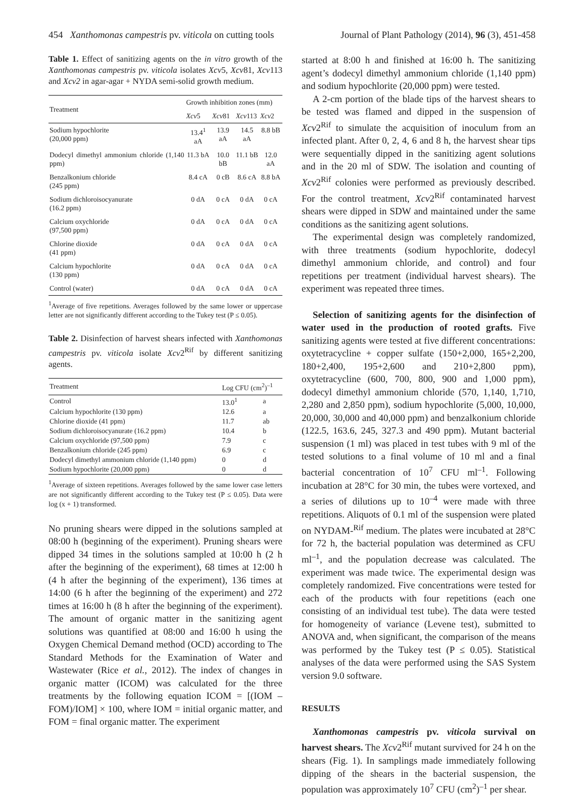454 Xanthomonas campestris pv. viticola on cutting tools Journal of Plant Pathology (2014), 96 (3), 451-458
Table 1. Effect of sanitizing agents on the in vitro growth of the Xanthomonas campestris pv. viticola isolates Xcv5, Xcv81, Xcv113 and Xcv2 in agar-agar + NYDA semi-solid growth medium.
| Treatment | Growth inhibition zones (mm) | | | |
| --- | --- | --- | --- | --- |
| | Xcv 5 | Xcv 81 | Xcv 113 | Xcv 2 |
| Sodium hypochlorite (20,000 ppm) | 13.4<sup>1</sup> aA | 13.9 aA | 14.5 aA | 8.8 bB |
| Dodecyl dimethyl ammonium chloride (1,140 ppm) | 11.3 bA | 10.0 bB | 11.1 bB | 12.0 aA |
| Benzalkonium chloride (245 ppm) | 8.4 cA | 0 cB | 8.6 cA | 8.8 bA |
| Sodium dichloroisocyanurate (16.2 ppm) | 0 dA | 0 cA | 0 dA | 0 cA |
| Calcium oxychloride (97,500 ppm) | 0 dA | 0 cA | 0 dA | 0 cA |
| Chlorine dioxide (41 ppm) | 0 dA | 0 cA | 0 dA | 0 cA |
| Calcium hypochlorite (130 ppm) | 0 dA | 0 cA | 0 dA | 0 cA |
| Control (water) | 0 dA | 0 cA | 0 dA | 0 cA |
<sup>1</sup> Average of five repetitions. Averages followed by the same lower or uppercase letter are not significantly different according to the Tukey test (P ≤ 0.05).
Table 2. Disinfection of harvest shears infected with Xanthomonas campestris pv. viticola isolate Xcv2<sup>Rif</sup> by different sanitizing agents.
| Treatment | Log CFU (cm<sup>2</sup>)<sup>–1</sup> | |
| --- | --- | --- |
| Control | 13.0<sup>1</sup> | a |
| Calcium hypochlorite (130 ppm) | 12.6 | a |
| Chlorine dioxide (41 ppm) | 11.7 | ab |
| Sodium dichloroisocyanurate (16.2 ppm) | 10.4 | b |
| Calcium oxychloride (97,500 ppm) | 7.9 | c |
| Benzalkonium chloride (245 ppm) | 6.9 | c |
| Dodecyl dimethyl ammonium chloride (1,140 ppm) | 0 | d |
| Sodium hypochlorite (20,000 ppm) | 0 | d |
<sup>1</sup> Average of sixteen repetitions. Averages followed by the same lower case letters are not significantly different according to the Tukey test (P ≤ 0.05). Data were log (x + 1) transformed.
No pruning shears were dipped in the solutions sampled at 08:00 h (beginning of the experiment). Pruning shears were dipped 34 times in the solutions sampled at 10:00 h (2 h after the beginning of the experiment), 68 times at 12:00 h (4 h after the beginning of the experiment), 136 times at 14:00 (6 h after the beginning of the experiment) and 272 times at 16:00 h (8 h after the beginning of the experiment). The amount of organic matter in the sanitizing agent solutions was quantified at 08:00 and 16:00 h using the Oxygen Chemical Demand method (OCD) according to The Standard Methods for the Examination of Water and Wastewater (Rice et al., 2012). The index of changes in organic matter (ICOM) was calculated for the three treatments by the following equation ICOM = [(IOM – FOM)/IOM] × 100, where IOM = initial organic matter, and FOM = final organic matter. The experiment
started at 8:00 h and finished at 16:00 h. The sanitizing agent’s dodecyl dimethyl ammonium chloride (1,140 ppm) and sodium hypochlorite (20,000 ppm) were tested.
A 2-cm portion of the blade tips of the harvest shears to be tested was flamed and dipped in the suspension of Xcv2<sup>Rif</sup> to simulate the acquisition of inoculum from an infected plant. After 0, 2, 4, 6 and 8 h, the harvest shear tips were sequentially dipped in the sanitizing agent solutions and in the 20 ml of SDW. The isolation and counting of Xcv2<sup>Rif</sup> colonies were performed as previously described. For the control treatment, Xcv2<sup>Rif</sup> contaminated harvest shears were dipped in SDW and maintained under the same conditions as the sanitizing agent solutions.
The experimental design was completely randomized, with three treatments (sodium hypochlorite, dodecyl dimethyl ammonium chloride, and control) and four repetitions per treatment (individual harvest shears). The experiment was repeated three times.
Selection of sanitizing agents for the disinfection of water used in the production of rooted grafts. Five sanitizing agents were tested at five different concentrations: oxytetracycline + copper sulfate (150+2,000, 165+2,200, 180+2,400, 195+2,600 and 210+2,800 ppm), oxytetracycline (600, 700, 800, 900 and 1,000 ppm), dodecyl dimethyl ammonium chloride (570, 1,140, 1,710, 2,280 and 2,850 ppm), sodium hypochlorite (5,000, 10,000, 20,000, 30,000 and 40,000 ppm) and benzalkonium chloride (122.5, 163.6, 245, 327.3 and 490 ppm). Mutant bacterial suspension (1 ml) was placed in test tubes with 9 ml of the tested solutions to a final volume of 10 ml and a final bacterial concentration of 10<sup>7</sup> CFU ml<sup>–1</sup>. Following incubation at 28°C for 30 min, the tubes were vortexed, and a series of dilutions up to 10<sup>–4</sup> were made with three repetitions. Aliquots of 0.1 ml of the suspension were plated on NYDAM-<sup>Rif</sup> medium. The plates were incubated at 28°C for 72 h, the bacterial population was determined as CFU ml<sup>–1</sup>, and the population decrease was calculated. The experiment was made twice. The experimental design was completely randomized. Five concentrations were tested for each of the products with four repetitions (each one consisting of an individual test tube). The data were tested for homogeneity of variance (Levene test), submitted to ANOVA and, when significant, the comparison of the means was performed by the Tukey test (P ≤ 0.05). Statistical analyses of the data were performed using the SAS System version 9.0 software.
RESULTS
Xanthomonas campestris pv. viticola survival on harvest shears. The Xcv2<sup>Rif</sup> mutant survived for 24 h on the shears (Fig. 1). In samplings made immediately following dipping of the shears in the bacterial suspension, the population was approximately 10<sup>7</sup> CFU (cm<sup>2</sup>)<sup>–1</sup> per shear.